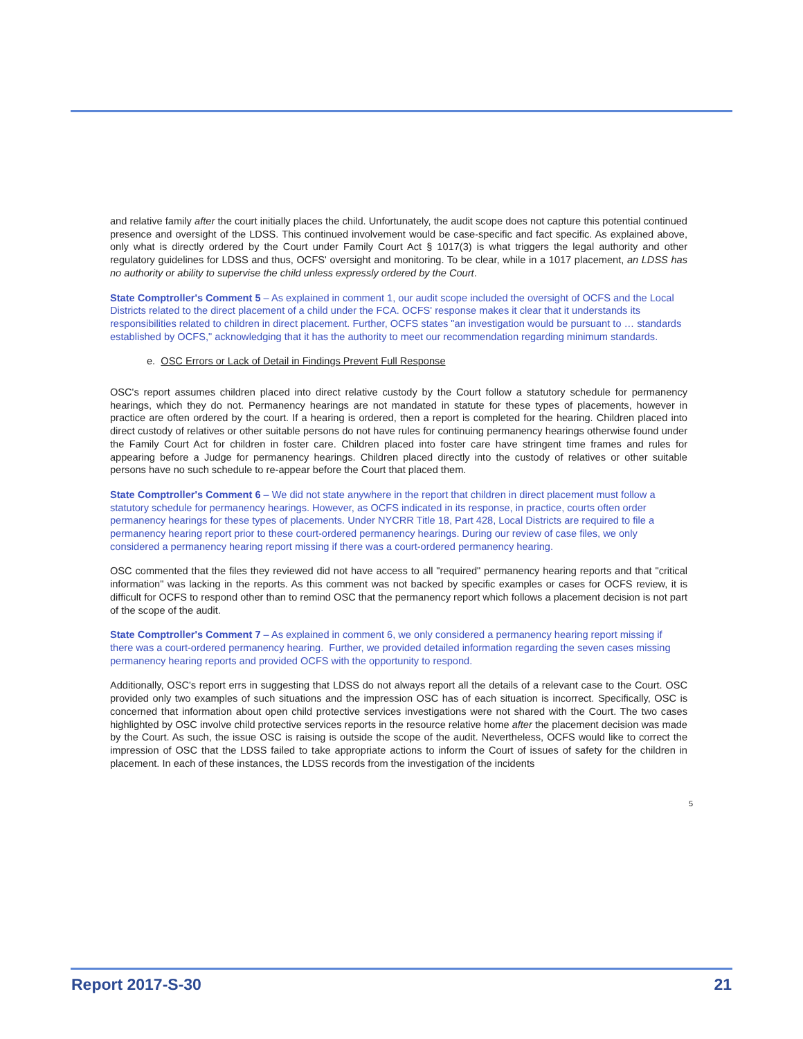and relative family after the court initially places the child. Unfortunately, the audit scope does not capture this potential continued presence and oversight of the LDSS. This continued involvement would be case-specific and fact specific. As explained above, only what is directly ordered by the Court under Family Court Act § 1017(3) is what triggers the legal authority and other regulatory guidelines for LDSS and thus, OCFS' oversight and monitoring. To be clear, while in a 1017 placement, an LDSS has no authority or ability to supervise the child unless expressly ordered by the Court.
State Comptroller's Comment 5 – As explained in comment 1, our audit scope included the oversight of OCFS and the Local Districts related to the direct placement of a child under the FCA. OCFS' response makes it clear that it understands its responsibilities related to children in direct placement. Further, OCFS states "an investigation would be pursuant to … standards established by OCFS," acknowledging that it has the authority to meet our recommendation regarding minimum standards.
e. OSC Errors or Lack of Detail in Findings Prevent Full Response
OSC's report assumes children placed into direct relative custody by the Court follow a statutory schedule for permanency hearings, which they do not. Permanency hearings are not mandated in statute for these types of placements, however in practice are often ordered by the court. If a hearing is ordered, then a report is completed for the hearing. Children placed into direct custody of relatives or other suitable persons do not have rules for continuing permanency hearings otherwise found under the Family Court Act for children in foster care. Children placed into foster care have stringent time frames and rules for appearing before a Judge for permanency hearings. Children placed directly into the custody of relatives or other suitable persons have no such schedule to re-appear before the Court that placed them.
State Comptroller's Comment 6 – We did not state anywhere in the report that children in direct placement must follow a statutory schedule for permanency hearings. However, as OCFS indicated in its response, in practice, courts often order permanency hearings for these types of placements. Under NYCRR Title 18, Part 428, Local Districts are required to file a permanency hearing report prior to these court-ordered permanency hearings. During our review of case files, we only considered a permanency hearing report missing if there was a court-ordered permanency hearing.
OSC commented that the files they reviewed did not have access to all "required" permanency hearing reports and that "critical information" was lacking in the reports. As this comment was not backed by specific examples or cases for OCFS review, it is difficult for OCFS to respond other than to remind OSC that the permanency report which follows a placement decision is not part of the scope of the audit.
State Comptroller's Comment 7 – As explained in comment 6, we only considered a permanency hearing report missing if there was a court-ordered permanency hearing. Further, we provided detailed information regarding the seven cases missing permanency hearing reports and provided OCFS with the opportunity to respond.
Additionally, OSC's report errs in suggesting that LDSS do not always report all the details of a relevant case to the Court. OSC provided only two examples of such situations and the impression OSC has of each situation is incorrect. Specifically, OSC is concerned that information about open child protective services investigations were not shared with the Court. The two cases highlighted by OSC involve child protective services reports in the resource relative home after the placement decision was made by the Court. As such, the issue OSC is raising is outside the scope of the audit. Nevertheless, OCFS would like to correct the impression of OSC that the LDSS failed to take appropriate actions to inform the Court of issues of safety for the children in placement. In each of these instances, the LDSS records from the investigation of the incidents
5
Report 2017-S-30 21